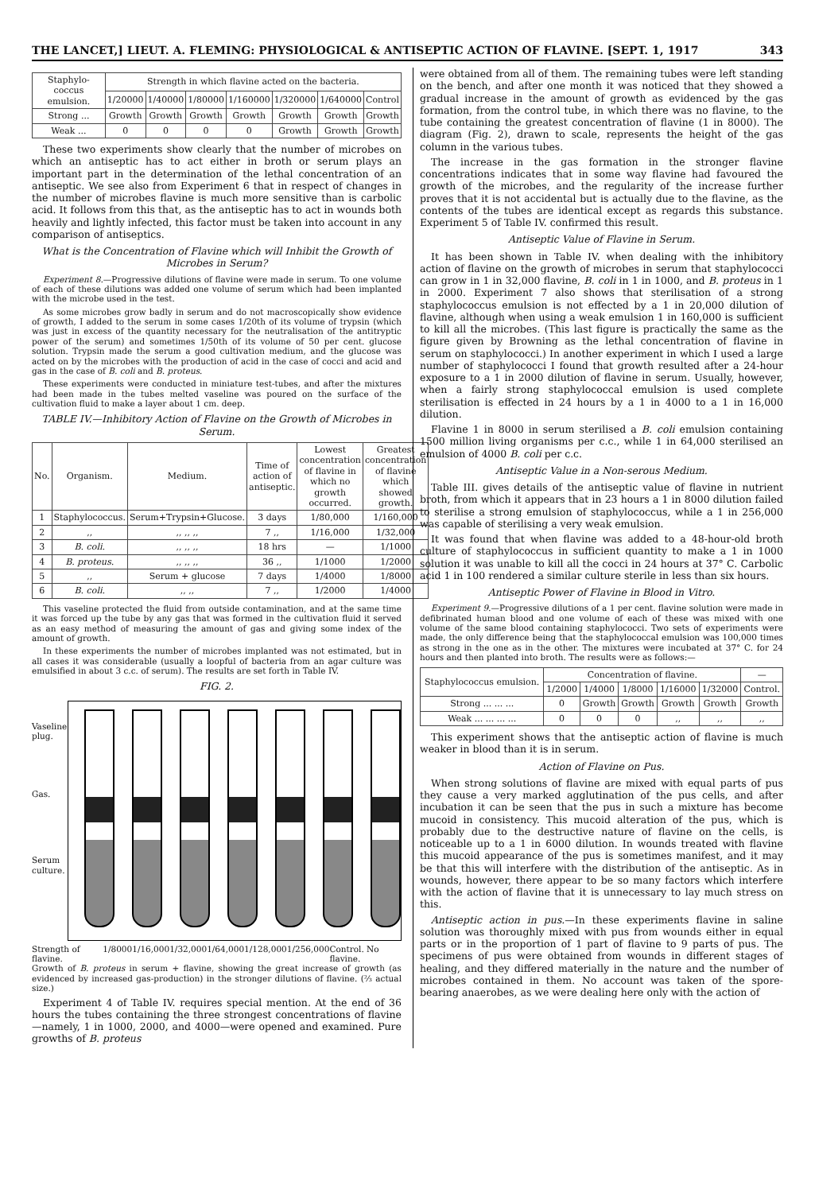THE LANCET,] LIEUT. A. FLEMING: PHYSIOLOGICAL & ANTISEPTIC ACTION OF FLAVINE. [SEPT. 1, 1917 343
| Staphylo-coccus emulsion. | Strength in which flavine acted on the bacteria. | | | | | | |
| --- | --- | --- | --- | --- | --- | --- | --- |
| | 1/20000 | 1/40000 | 1/80000 | 1/160000 | 1/320000 | 1/640000 | Control |
| Strong ... | Growth | Growth | Growth | Growth | Growth | Growth | Growth |
| Weak ... | 0 | 0 | 0 | 0 | Growth | Growth | Growth |
These two experiments show clearly that the number of microbes on which an antiseptic has to act either in broth or serum plays an important part in the determination of the lethal concentration of an antiseptic. We see also from Experiment 6 that in respect of changes in the number of microbes flavine is much more sensitive than is carbolic acid. It follows from this that, as the antiseptic has to act in wounds both heavily and lightly infected, this factor must be taken into account in any comparison of antiseptics.
What is the Concentration of Flavine which will Inhibit the Growth of Microbes in Serum?
Experiment 8.—Progressive dilutions of flavine were made in serum. To one volume of each of these dilutions was added one volume of serum which had been implanted with the microbe used in the test.
As some microbes grow badly in serum and do not macroscopically show evidence of growth, I added to the serum in some cases 1/20th of its volume of trypsin (which was just in excess of the quantity necessary for the neutralisation of the antitryptic power of the serum) and sometimes 1/50th of its volume of 50 per cent. glucose solution. Trypsin made the serum a good cultivation medium, and the glucose was acted on by the microbes with the production of acid in the case of cocci and acid and gas in the case of B. coli and B. proteus.
These experiments were conducted in miniature test-tubes, and after the mixtures had been made in the tubes melted vaseline was poured on the surface of the cultivation fluid to make a layer about 1 cm. deep.
TABLE IV.—Inhibitory Action of Flavine on the Growth of Microbes in Serum.
| No. | Organism. | Medium. | Time of action of antiseptic. | Lowest concentration of flavine in which no growth occurred. | Greatest concentration of flavine which showed growth. |
| --- | --- | --- | --- | --- | --- |
| 1 | Staphylococcus. | Serum+Trypsin+Glucose. | 3 days | 1/80,000 | 1/160,000 |
| 2 | ,, | ,, ,, ,, | 7 ,, | 1/16,000 | 1/32,000 |
| 3 | B. coli. | ,, ,, ,, | 18 hrs | — | 1/1000 |
| 4 | B. proteus. | ,, ,, ,, | 36 ,, | 1/1000 | 1/2000 |
| 5 | ,, | Serum + glucose | 7 days | 1/4000 | 1/8000 |
| 6 | B. coli. | ,, ,, | 7 ,, | 1/2000 | 1/4000 |
This vaseline protected the fluid from outside contamination, and at the same time it was forced up the tube by any gas that was formed in the cultivation fluid it served as an easy method of measuring the amount of gas and giving some index of the amount of growth.
In these experiments the number of microbes implanted was not estimated, but in all cases it was considerable (usually a loopful of bacteria from an agar culture was emulsified in about 3 c.c. of serum). The results are set forth in Table IV.
FIG. 2.
Vaseline plug.
Gas.
Serum culture.
Strength of flavine. 1/8000 1/16,000 1/32,000 1/64,000 1/128,000 1/256,000 Control. No flavine.
Growth of B. proteus in serum + flavine, showing the great increase of growth (as evidenced by increased gas-production) in the stronger dilutions of flavine. (⅔ actual size.)
Experiment 4 of Table IV. requires special mention. At the end of 36 hours the tubes containing the three strongest concentrations of flavine—namely, 1 in 1000, 2000, and 4000—were opened and examined. Pure growths of B. proteus
were obtained from all of them. The remaining tubes were left standing on the bench, and after one month it was noticed that they showed a gradual increase in the amount of growth as evidenced by the gas formation, from the control tube, in which there was no flavine, to the tube containing the greatest concentration of flavine (1 in 8000). The diagram (Fig. 2), drawn to scale, represents the height of the gas column in the various tubes.
The increase in the gas formation in the stronger flavine concentrations indicates that in some way flavine had favoured the growth of the microbes, and the regularity of the increase further proves that it is not accidental but is actually due to the flavine, as the contents of the tubes are identical except as regards this substance. Experiment 5 of Table IV. confirmed this result.
Antiseptic Value of Flavine in Serum.
It has been shown in Table IV. when dealing with the inhibitory action of flavine on the growth of microbes in serum that staphylococci can grow in 1 in 32,000 flavine, B. coli in 1 in 1000, and B. proteus in 1 in 2000. Experiment 7 also shows that sterilisation of a strong staphylococcus emulsion is not effected by a 1 in 20,000 dilution of flavine, although when using a weak emulsion 1 in 160,000 is sufficient to kill all the microbes. (This last figure is practically the same as the figure given by Browning as the lethal concentration of flavine in serum on staphylococci.) In another experiment in which I used a large number of staphylococci I found that growth resulted after a 24-hour exposure to a 1 in 2000 dilution of flavine in serum. Usually, however, when a fairly strong staphylococcal emulsion is used complete sterilisation is effected in 24 hours by a 1 in 4000 to a 1 in 16,000 dilution.
Flavine 1 in 8000 in serum sterilised a B. coli emulsion containing 1500 million living organisms per c.c., while 1 in 64,000 sterilised an emulsion of 4000 B. coli per c.c.
Antiseptic Value in a Non-serous Medium.
Table III. gives details of the antiseptic value of flavine in nutrient broth, from which it appears that in 23 hours a 1 in 8000 dilution failed to sterilise a strong emulsion of staphylococcus, while a 1 in 256,000 was capable of sterilising a very weak emulsion.
It was found that when flavine was added to a 48-hour-old broth culture of staphylococcus in sufficient quantity to make a 1 in 1000 solution it was unable to kill all the cocci in 24 hours at 37° C. Carbolic acid 1 in 100 rendered a similar culture sterile in less than six hours.
Antiseptic Power of Flavine in Blood in Vitro.
Experiment 9.—Progressive dilutions of a 1 per cent. flavine solution were made in defibrinated human blood and one volume of each of these was mixed with one volume of the same blood containing staphylococci. Two sets of experiments were made, the only difference being that the staphylococcal emulsion was 100,000 times as strong in the one as in the other. The mixtures were incubated at 37° C. for 24 hours and then planted into broth. The results were as follows:—
| Staphylococcus emulsion. | Concentration of flavine. | | | | | — |
| --- | --- | --- | --- | --- | --- | --- |
| | 1/2000 | 1/4000 | 1/8000 | 1/16000 | 1/32000 | Control. |
| Strong ... ... ... | 0 | Growth | Growth | Growth | Growth | Growth |
| Weak ... ... ... ... | 0 | 0 | 0 | ,, | ,, | ,, |
This experiment shows that the antiseptic action of flavine is much weaker in blood than it is in serum.
Action of Flavine on Pus.
When strong solutions of flavine are mixed with equal parts of pus they cause a very marked agglutination of the pus cells, and after incubation it can be seen that the pus in such a mixture has become mucoid in consistency. This mucoid alteration of the pus, which is probably due to the destructive nature of flavine on the cells, is noticeable up to a 1 in 6000 dilution. In wounds treated with flavine this mucoid appearance of the pus is sometimes manifest, and it may be that this will interfere with the distribution of the antiseptic. As in wounds, however, there appear to be so many factors which interfere with the action of flavine that it is unnecessary to lay much stress on this.
Antiseptic action in pus.—In these experiments flavine in saline solution was thoroughly mixed with pus from wounds either in equal parts or in the proportion of 1 part of flavine to 9 parts of pus. The specimens of pus were obtained from wounds in different stages of healing, and they differed materially in the nature and the number of microbes contained in them. No account was taken of the spore-bearing anaerobes, as we were dealing here only with the action of